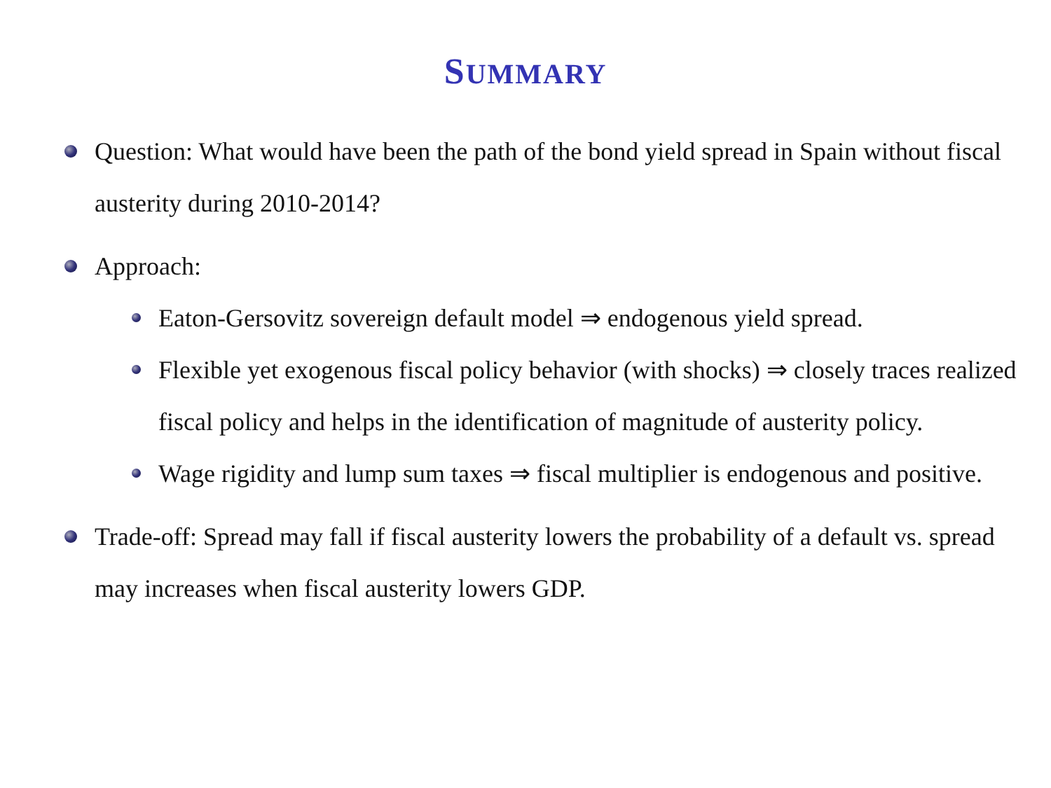SUMMARY
Question: What would have been the path of the bond yield spread in Spain without fiscal austerity during 2010-2014?
Approach:
Eaton-Gersovitz sovereign default model ⇒ endogenous yield spread.
Flexible yet exogenous fiscal policy behavior (with shocks) ⇒ closely traces realized fiscal policy and helps in the identification of magnitude of austerity policy.
Wage rigidity and lump sum taxes ⇒ fiscal multiplier is endogenous and positive.
Trade-off: Spread may fall if fiscal austerity lowers the probability of a default vs. spread may increases when fiscal austerity lowers GDP.